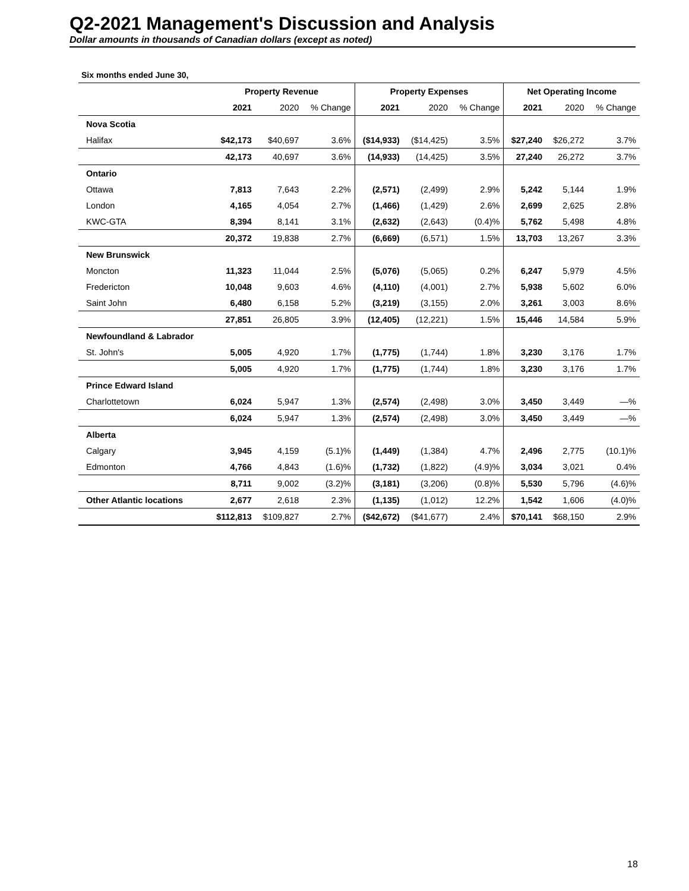Q2-2021 Management's Discussion and Analysis
Dollar amounts in thousands of Canadian dollars (except as noted)
Six months ended June 30,
| | Property Revenue | | | Property Expenses | | | Net Operating Income | | |
| --- | --- | --- | --- | --- | --- | --- | --- | --- | --- |
| | 2021 | 2020 | % Change | 2021 | 2020 | % Change | 2021 | 2020 | % Change |
| Nova Scotia | | | | | | | | | |
| Halifax | $42,173 | $40,697 | 3.6% | ($14,933) | ($14,425) | 3.5% | $27,240 | $26,272 | 3.7% |
| | 42,173 | 40,697 | 3.6% | (14,933) | (14,425) | 3.5% | 27,240 | 26,272 | 3.7% |
| Ontario | | | | | | | | | |
| Ottawa | 7,813 | 7,643 | 2.2% | (2,571) | (2,499) | 2.9% | 5,242 | 5,144 | 1.9% |
| London | 4,165 | 4,054 | 2.7% | (1,466) | (1,429) | 2.6% | 2,699 | 2,625 | 2.8% |
| KWC-GTA | 8,394 | 8,141 | 3.1% | (2,632) | (2,643) | (0.4)% | 5,762 | 5,498 | 4.8% |
| | 20,372 | 19,838 | 2.7% | (6,669) | (6,571) | 1.5% | 13,703 | 13,267 | 3.3% |
| New Brunswick | | | | | | | | | |
| Moncton | 11,323 | 11,044 | 2.5% | (5,076) | (5,065) | 0.2% | 6,247 | 5,979 | 4.5% |
| Fredericton | 10,048 | 9,603 | 4.6% | (4,110) | (4,001) | 2.7% | 5,938 | 5,602 | 6.0% |
| Saint John | 6,480 | 6,158 | 5.2% | (3,219) | (3,155) | 2.0% | 3,261 | 3,003 | 8.6% |
| | 27,851 | 26,805 | 3.9% | (12,405) | (12,221) | 1.5% | 15,446 | 14,584 | 5.9% |
| Newfoundland & Labrador | | | | | | | | | |
| St. John's | 5,005 | 4,920 | 1.7% | (1,775) | (1,744) | 1.8% | 3,230 | 3,176 | 1.7% |
| | 5,005 | 4,920 | 1.7% | (1,775) | (1,744) | 1.8% | 3,230 | 3,176 | 1.7% |
| Prince Edward Island | | | | | | | | | |
| Charlottetown | 6,024 | 5,947 | 1.3% | (2,574) | (2,498) | 3.0% | 3,450 | 3,449 | —% |
| | 6,024 | 5,947 | 1.3% | (2,574) | (2,498) | 3.0% | 3,450 | 3,449 | —% |
| Alberta | | | | | | | | | |
| Calgary | 3,945 | 4,159 | (5.1)% | (1,449) | (1,384) | 4.7% | 2,496 | 2,775 | (10.1)% |
| Edmonton | 4,766 | 4,843 | (1.6)% | (1,732) | (1,822) | (4.9)% | 3,034 | 3,021 | 0.4% |
| | 8,711 | 9,002 | (3.2)% | (3,181) | (3,206) | (0.8)% | 5,530 | 5,796 | (4.6)% |
| Other Atlantic locations | 2,677 | 2,618 | 2.3% | (1,135) | (1,012) | 12.2% | 1,542 | 1,606 | (4.0)% |
| | $112,813 | $109,827 | 2.7% | ($42,672) | ($41,677) | 2.4% | $70,141 | $68,150 | 2.9% |
18